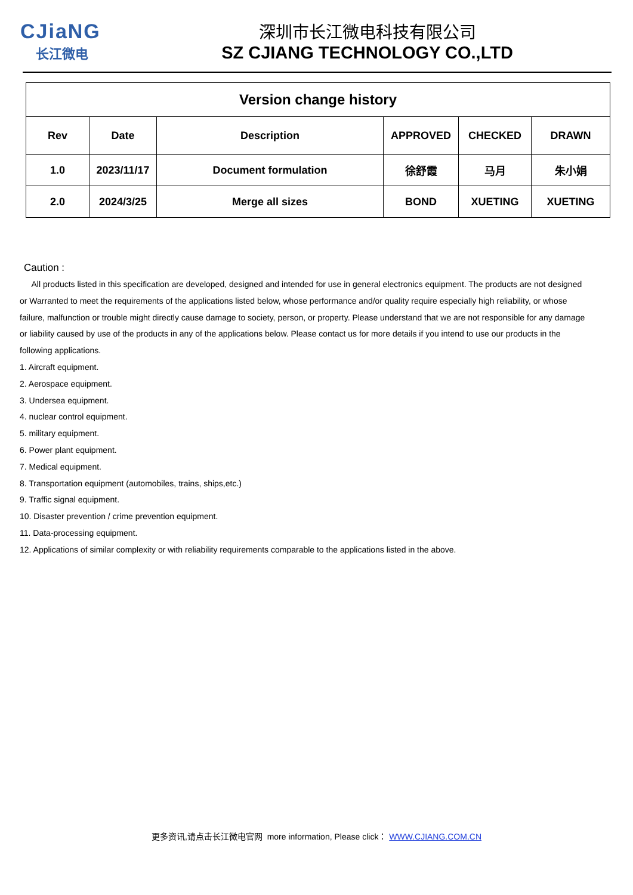CJiaNG
长江微电
深圳市长江微电科技有限公司
SZ CJIANG TECHNOLOGY CO.,LTD
| Version change history | | | | | |
| --- | --- | --- | --- | --- | --- |
| Rev | Date | Description | APPROVED | CHECKED | DRAWN |
| 1.0 | 2023/11/17 | Document formulation | 徐舒霞 | 马月 | 朱小娟 |
| 2.0 | 2024/3/25 | Merge all sizes | BOND | XUETING | XUETING |
Caution :
All products listed in this specification are developed, designed and intended for use in general electronics equipment. The products are not designed or Warranted to meet the requirements of the applications listed below, whose performance and/or quality require especially high reliability, or whose failure, malfunction or trouble might directly cause damage to society, person, or property. Please understand that we are not responsible for any damage or liability caused by use of the products in any of the applications below. Please contact us for more details if you intend to use our products in the following applications.
1. Aircraft equipment.
2. Aerospace equipment.
3. Undersea equipment.
4. nuclear control equipment.
5. military equipment.
6. Power plant equipment.
7. Medical equipment.
8. Transportation equipment (automobiles, trains, ships,etc.)
9. Traffic signal equipment.
10. Disaster prevention / crime prevention equipment.
11. Data-processing equipment.
12. Applications of similar complexity or with reliability requirements comparable to the applications listed in the above.
更多资讯,请点击长江微电官网 more information, Please click： WWW.CJIANG.COM.CN